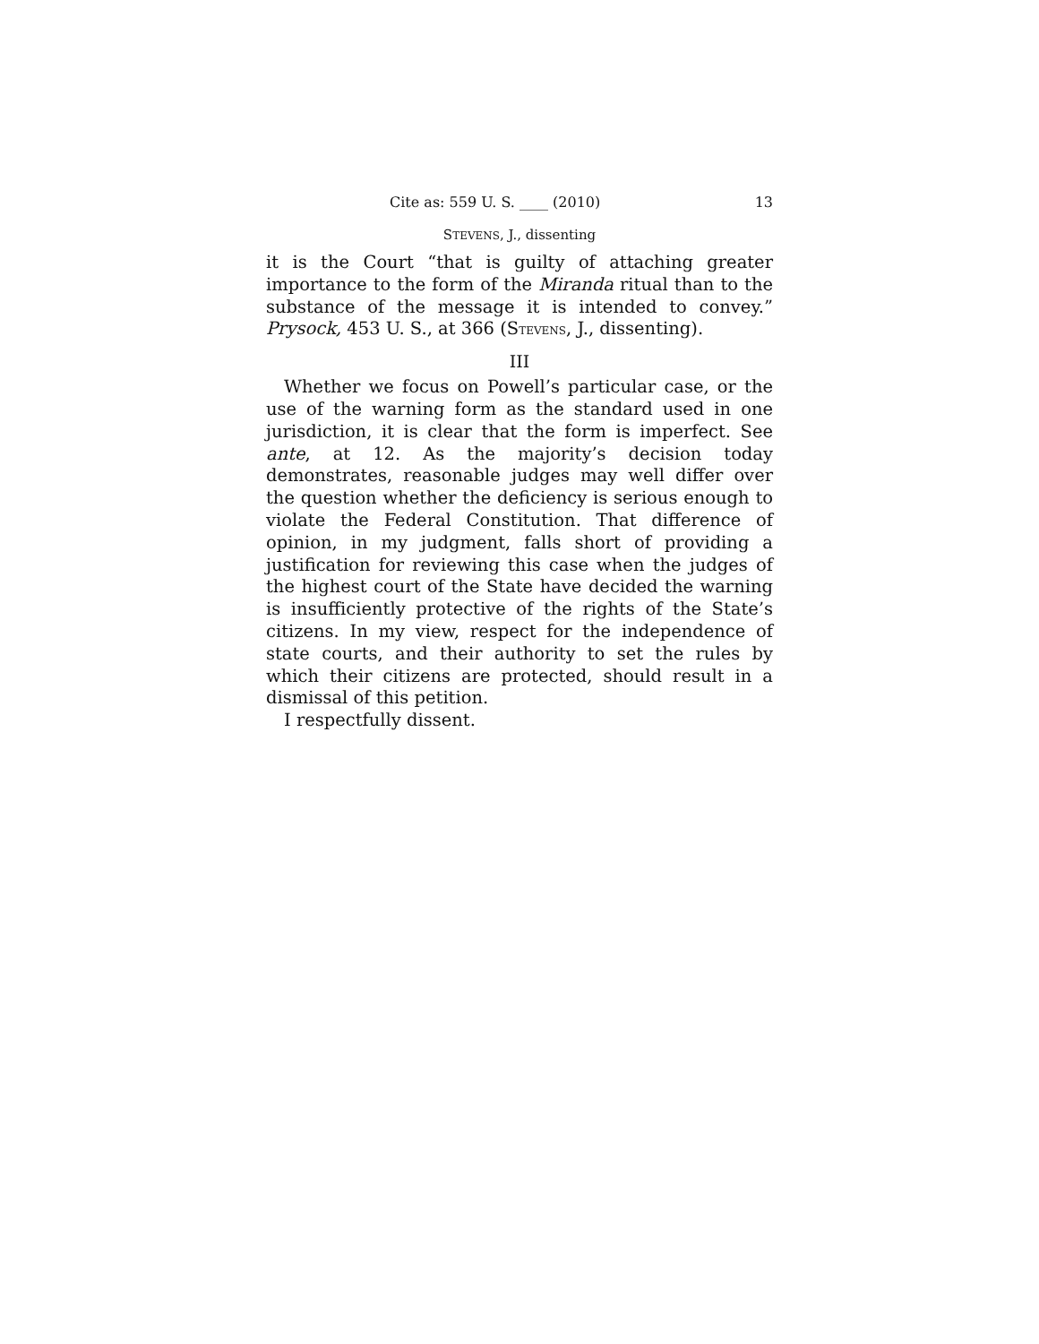Cite as: 559 U. S. ____ (2010) 13
STEVENS, J., dissenting
it is the Court “that is guilty of attaching greater importance to the form of the Miranda ritual than to the substance of the message it is intended to convey.” Prysock, 453 U. S., at 366 (STEVENS, J., dissenting).
III
Whether we focus on Powell’s particular case, or the use of the warning form as the standard used in one jurisdiction, it is clear that the form is imperfect. See ante, at 12. As the majority’s decision today demonstrates, reasonable judges may well differ over the question whether the deficiency is serious enough to violate the Federal Constitution. That difference of opinion, in my judgment, falls short of providing a justification for reviewing this case when the judges of the highest court of the State have decided the warning is insufficiently protective of the rights of the State’s citizens. In my view, respect for the independence of state courts, and their authority to set the rules by which their citizens are protected, should result in a dismissal of this petition.
I respectfully dissent.